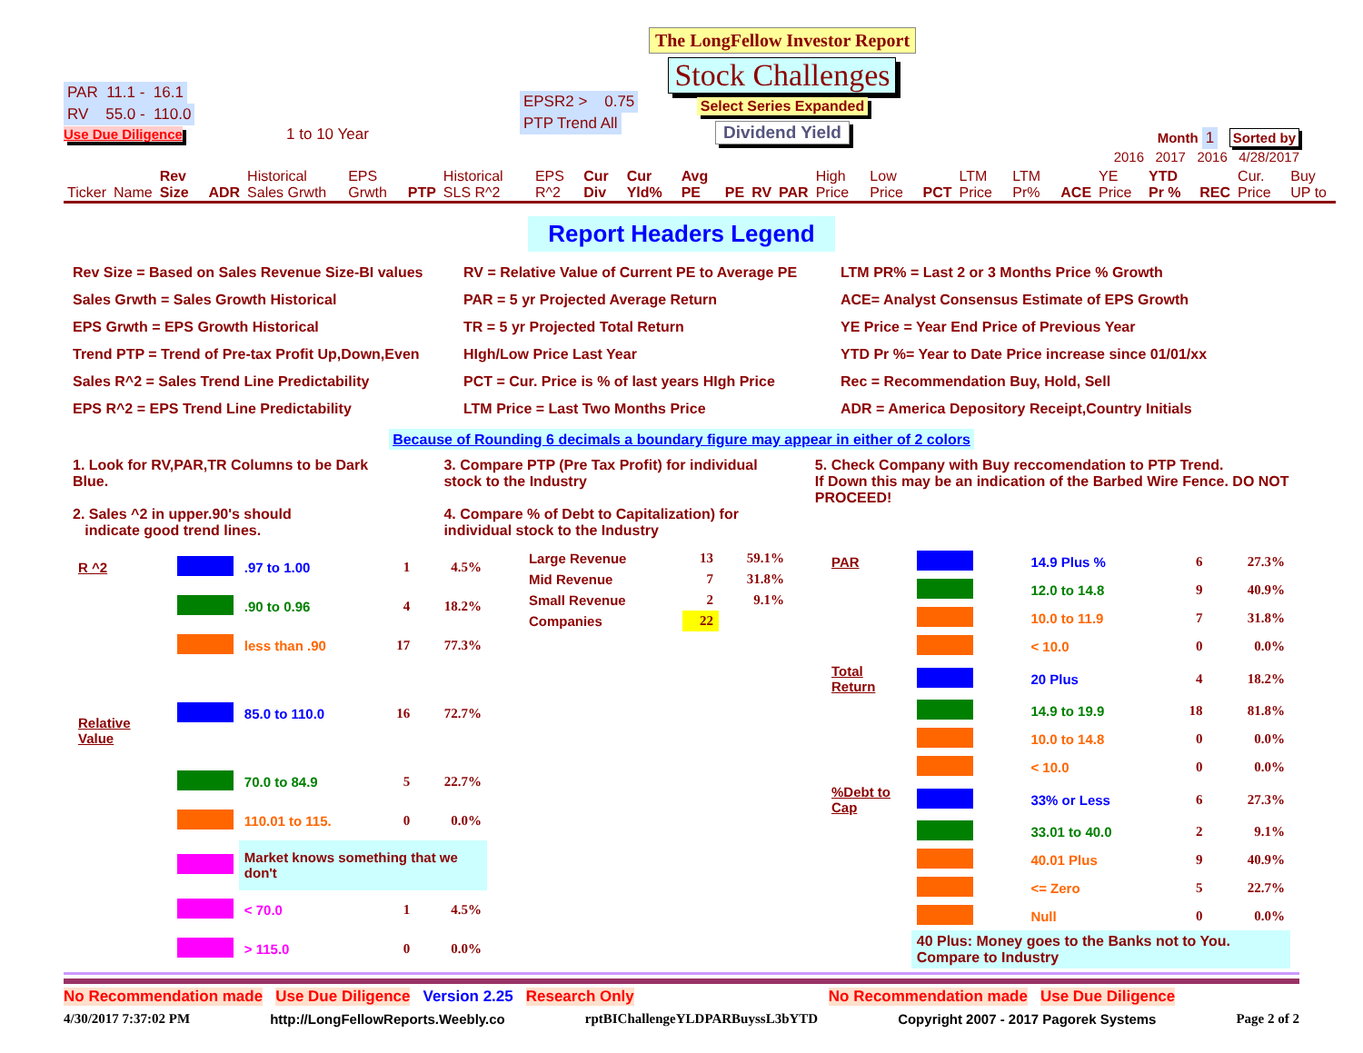PAR 11.1 - 16.1
RV 55.0 - 110.0
Use Due Diligence 1 to 10 Year
EPSR2 > 0.75 PTP Trend All
The LongFellow Investor Report
Stock Challenges
Select Series Expanded
Dividend Yield
Month 1 Sorted by
2016 2017 2016 4/28/2017
| Ticker | Name | Rev Size | ADR | Historical Sales Grwth | EPS Grwth | PTP | Historical SLS R^2 | EPS R^2 | Cur Div | Cur Yld% | Avg PE | PE | RV | PAR | High Price | Low Price | PCT | LTM Price | LTM Pr% | ACE | YE Price | YTD Pr % | REC | Cur. Price | Buy UP to |
Report Headers Legend
Rev Size = Based on Sales Revenue Size-BI values
RV = Relative Value of Current PE to Average PE
LTM PR% = Last 2 or 3 Months Price % Growth
Sales Grwth = Sales Growth Historical
PAR = 5 yr Projected Average Return
ACE= Analyst Consensus Estimate of EPS Growth
EPS Grwth = EPS Growth Historical
TR = 5 yr Projected Total Return
YE Price = Year End Price of Previous Year
Trend PTP = Trend of Pre-tax Profit Up,Down,Even
HIgh/Low Price Last Year
YTD Pr %= Year to Date Price increase since 01/01/xx
Sales R^2 = Sales Trend Line Predictability
PCT = Cur. Price is % of last years HIgh Price
Rec = Recommendation Buy, Hold, Sell
EPS R^2 = EPS Trend Line Predictability
LTM Price = Last Two Months Price
ADR = America Depository Receipt,Country Initials
Because of Rounding 6 decimals a boundary figure may appear in either of 2 colors
1. Look for RV,PAR,TR Columns to be Dark Blue.
2. Sales ^2 in upper.90's should
indicate good trend lines.
3. Compare PTP (Pre Tax Profit) for individual stock to the Industry
4. Compare % of Debt to Capitalization) for individual stock to the Industry
5. Check Company with Buy reccomendation to PTP Trend.
If Down this may be an indication of the Barbed Wire Fence. DO NOT PROCEED!
| R ^2 | | .97 to 1.00 | 1 | 4.5% |
| | | .90 to 0.96 | 4 | 18.2% |
| | | less than .90 | 17 | 77.3% |
| Relative Value | | 85.0 to 110.0 | 16 | 72.7% |
| | | 70.0 to 84.9 | 5 | 22.7% |
| | | 110.01 to 115. | 0 | 0.0% |
| | | Market knows something that we don't | | |
| | | < 70.0 | 1 | 4.5% |
| | | > 115.0 | 0 | 0.0% |
| Large Revenue | 13 | 59.1% |
| Mid Revenue | 7 | 31.8% |
| Small Revenue | 2 | 9.1% |
| Companies | 22 | |
| PAR | | 14.9 Plus % | 6 | 27.3% |
| | | 12.0 to 14.8 | 9 | 40.9% |
| | | 10.0 to 11.9 | 7 | 31.8% |
| | | < 10.0 | 0 | 0.0% |
| Total Return | | 20 Plus | 4 | 18.2% |
| | | 14.9 to 19.9 | 18 | 81.8% |
| | | 10.0 to 14.8 | 0 | 0.0% |
| | | < 10.0 | 0 | 0.0% |
| %Debt to Cap | | 33% or Less | 6 | 27.3% |
| | | 33.01 to 40.0 | 2 | 9.1% |
| | | 40.01 Plus | 9 | 40.9% |
| | | <= Zero | 5 | 22.7% |
| | | Null | 0 | 0.0% |
| | 40 Plus: Money goes to the Banks not to You. Compare to Industry | | | |
No Recommendation made Use Due Diligence Version 2.25 Research Only No Recommendation made Use Due Diligence
4/30/2017 7:37:02 PM http://LongFellowReports.Weebly.co rptBIChallengeYLDPARBuyssL3bYTD Copyright 2007 - 2017 Pagorek Systems Page 2 of 2